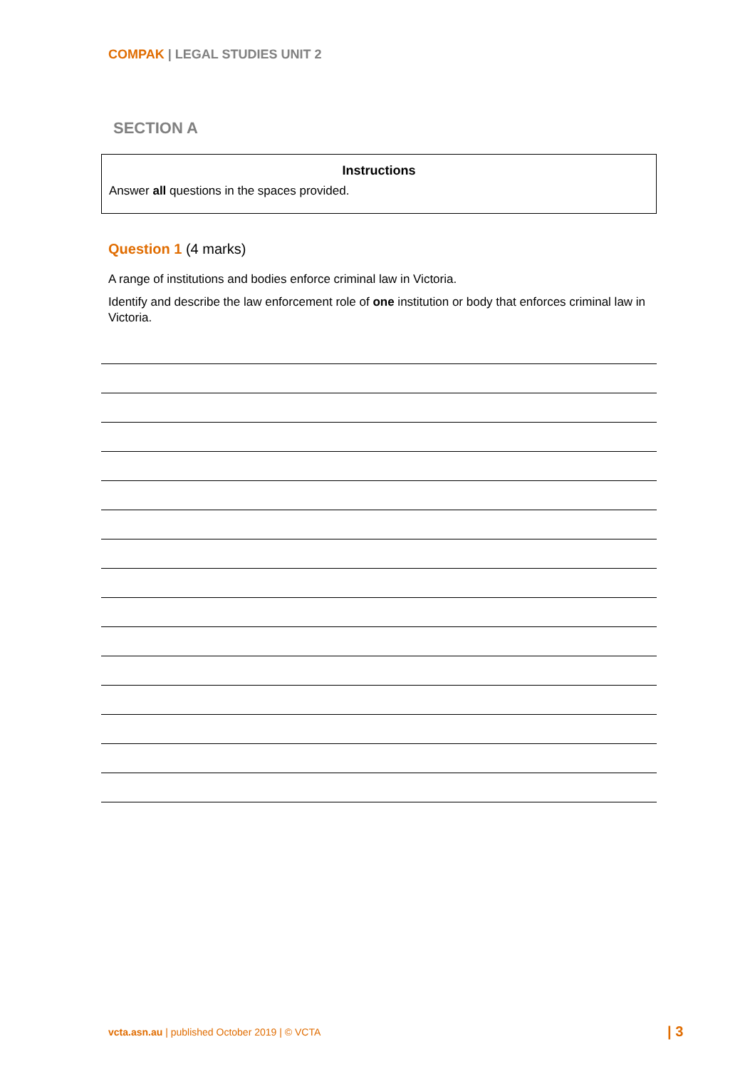COMPAK | LEGAL STUDIES UNIT 2
SECTION A
Instructions
Answer all questions in the spaces provided.
Question 1 (4 marks)
A range of institutions and bodies enforce criminal law in Victoria.
Identify and describe the law enforcement role of one institution or body that enforces criminal law in Victoria.
vcta.asn.au | published October 2019 | © VCTA
| 3